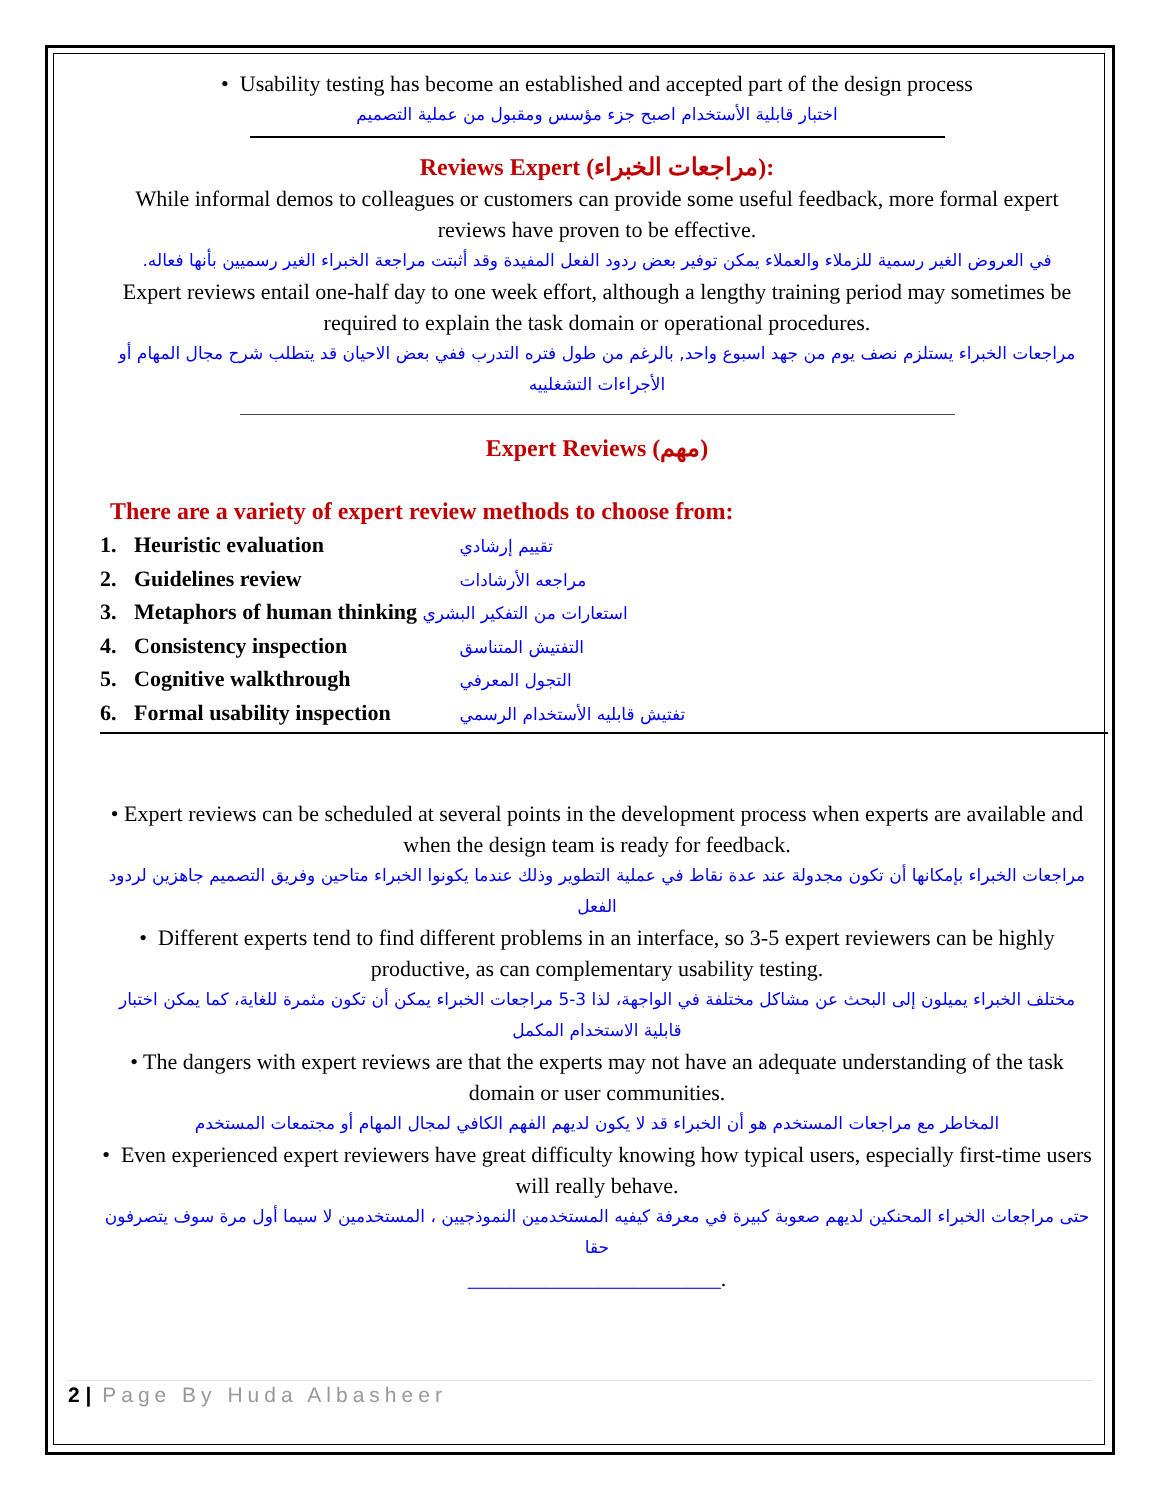• Usability testing has become an established and accepted part of the design process
اختبار قابلية الأستخدام اصبح جزء مؤسس ومقبول من عملية التصميم
Reviews Expert (مراجعات الخبراء):
While informal demos to colleagues or customers can provide some useful feedback, more formal expert reviews have proven to be effective.
في العروض الغير رسمية للزملاء والعملاء يمكن توفير بعض ردود الفعل المفيدة وقد أثبتت مراجعة الخبراء الغير رسميين بأنها فعاله.
Expert reviews entail one-half day to one week effort, although a lengthy training period may sometimes be required to explain the task domain or operational procedures.
مراجعات الخبراء يستلزم نصف يوم من جهد اسبوع واحد, بالرغم من طول فتره التدرب ففي بعض الاحيان قد يتطلب شرح مجال المهام أو الأجراءات التشغلييه
Expert Reviews (مهم)
There are a variety of expert review methods to choose from:
1. Heuristic evaluation تقييم إرشادي
2. Guidelines review مراجعه الأرشادات
3. Metaphors of human thinking استعارات من التفكير البشري
4. Consistency inspection التفتيش المتناسق
5. Cognitive walkthrough التجول المعرفي
6. Formal usability inspection تفتيش قابليه الأستخدام الرسمي
• Expert reviews can be scheduled at several points in the development process when experts are available and when the design team is ready for feedback.
مراجعات الخبراء بإمكانها أن تكون مجدولة عند عدة نقاط في عملية التطوير وذلك عندما يكونوا الخبراء متاحين وفريق التصميم جاهزين لردود الفعل
• Different experts tend to find different problems in an interface, so 3-5 expert reviewers can be highly productive, as can complementary usability testing.
مختلف الخبراء يميلون إلى البحث عن مشاكل مختلفة في الواجهة، لذا 3-5 مراجعات الخبراء يمكن أن تكون مثمرة للغاية، كما يمكن اختبار قابلية الاستخدام المكمل
• The dangers with expert reviews are that the experts may not have an adequate understanding of the task domain or user communities.
المخاطر مع مراجعات المستخدم هو أن الخبراء قد لا يكون لديهم الفهم الكافي لمجال المهام أو مجتمعات المستخدم
• Even experienced expert reviewers have great difficulty knowing how typical users, especially first-time users will really behave.
حتى مراجعات الخبراء المحنكين لديهم صعوبة كبيرة في معرفة كيفيه المستخدمين النموذجيين ، المستخدمين لا سيما أول مرة سوف يتصرفون حقا
_______________________.
2 | Page By Huda Albasheer